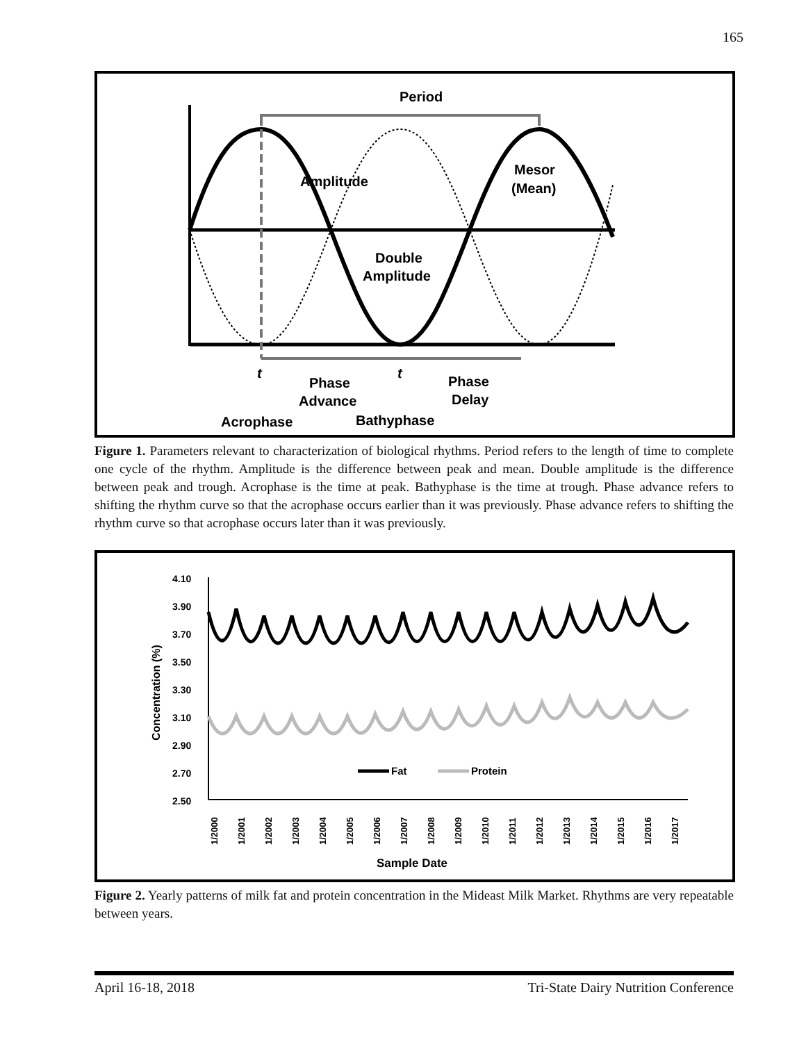165
Period
Amplitude
Mesor
(Mean)
Double
Amplitude
t
t
Phase
Advance
Phase
Delay
Acrophase
Bathyphase
Figure 1. Parameters relevant to characterization of biological rhythms. Period refers to the length of time to complete one cycle of the rhythm. Amplitude is the difference between peak and mean. Double amplitude is the difference between peak and trough. Acrophase is the time at peak. Bathyphase is the time at trough. Phase advance refers to shifting the rhythm curve so that the acrophase occurs earlier than it was previously. Phase advance refers to shifting the rhythm curve so that acrophase occurs later than it was previously.
4.10
3.90
3.70
3.50
3.30
3.10
2.90
2.70
2.50
Concentration (%)
Fat
Protein
1/2000
1/2001
1/2002
1/2003
1/2004
1/2005
1/2006
1/2007
1/2008
1/2009
1/2010
1/2011
1/2012
1/2013
1/2014
1/2015
1/2016
1/2017
Sample Date
Figure 2. Yearly patterns of milk fat and protein concentration in the Mideast Milk Market. Rhythms are very repeatable between years.
April 16-18, 2018 Tri-State Dairy Nutrition Conference